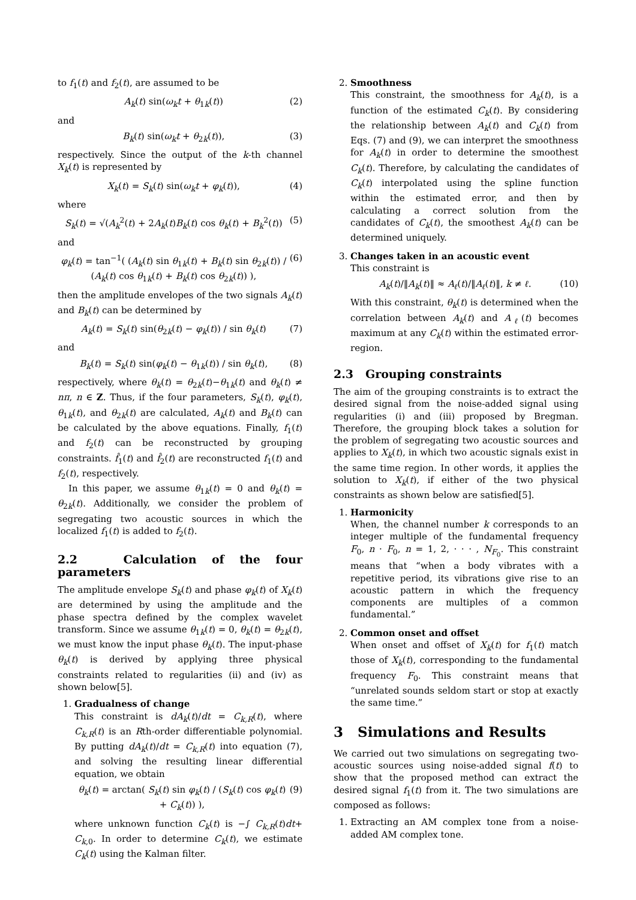to f<sub>1</sub>(t) and f<sub>2</sub>(t), are assumed to be
A<sub>k</sub>(t) sin(ω<sub>k</sub>t + θ<sub>1k</sub>(t)) (2)
and
B<sub>k</sub>(t) sin(ω<sub>k</sub>t + θ<sub>2k</sub>(t)), (3)
respectively. Since the output of the k-th channel X<sub>k</sub>(t) is represented by
X<sub>k</sub>(t) = S<sub>k</sub>(t) sin(ω<sub>k</sub>t + φ<sub>k</sub>(t)), (4)
where
S<sub>k</sub>(t) = √(A<sub>k</sub><sup>2</sup>(t) + 2A<sub>k</sub>(t)B<sub>k</sub>(t) cos θ<sub>k</sub>(t) + B<sub>k</sub><sup>2</sup>(t)) (5)
and
φ<sub>k</sub>(t) = tan<sup>−1</sup>( (A<sub>k</sub>(t) sin θ<sub>1k</sub>(t) + B<sub>k</sub>(t) sin θ<sub>2k</sub>(t)) / (A<sub>k</sub>(t) cos θ<sub>1k</sub>(t) + B<sub>k</sub>(t) cos θ<sub>2k</sub>(t)) ), (6)
then the amplitude envelopes of the two signals A<sub>k</sub>(t) and B<sub>k</sub>(t) can be determined by
A<sub>k</sub>(t) = S<sub>k</sub>(t) sin(θ<sub>2k</sub>(t) − φ<sub>k</sub>(t)) / sin θ<sub>k</sub>(t) (7)
and
B<sub>k</sub>(t) = S<sub>k</sub>(t) sin(φ<sub>k</sub>(t) − θ<sub>1k</sub>(t)) / sin θ<sub>k</sub>(t), (8)
respectively, where θ<sub>k</sub>(t) = θ<sub>2k</sub>(t)−θ<sub>1k</sub>(t) and θ<sub>k</sub>(t) ≠ nπ, n ∈ Z. Thus, if the four parameters, S<sub>k</sub>(t), φ<sub>k</sub>(t), θ<sub>1k</sub>(t), and θ<sub>2k</sub>(t) are calculated, A<sub>k</sub>(t) and B<sub>k</sub>(t) can be calculated by the above equations. Finally, f<sub>1</sub>(t) and f<sub>2</sub>(t) can be reconstructed by grouping constraints. f̂<sub>1</sub>(t) and f̂<sub>2</sub>(t) are reconstructed f<sub>1</sub>(t) and f<sub>2</sub>(t), respectively.
In this paper, we assume θ<sub>1k</sub>(t) = 0 and θ<sub>k</sub>(t) = θ<sub>2k</sub>(t). Additionally, we consider the problem of segregating two acoustic sources in which the localized f<sub>1</sub>(t) is added to f<sub>2</sub>(t).
2.2 Calculation of the four parameters
The amplitude envelope S<sub>k</sub>(t) and phase φ<sub>k</sub>(t) of X<sub>k</sub>(t) are determined by using the amplitude and the phase spectra defined by the complex wavelet transform. Since we assume θ<sub>1k</sub>(t) = 0, θ<sub>k</sub>(t) = θ<sub>2k</sub>(t), we must know the input phase θ<sub>k</sub>(t). The input-phase θ<sub>k</sub>(t) is derived by applying three physical constraints related to regularities (ii) and (iv) as shown below[5].
1. Gradualness of change
This constraint is dA<sub>k</sub>(t)/dt = C<sub>k,R</sub>(t), where C<sub>k,R</sub>(t) is an Rth-order differentiable polynomial. By putting dA<sub>k</sub>(t)/dt = C<sub>k,R</sub>(t) into equation (7), and solving the resulting linear differential equation, we obtain
θ<sub>k</sub>(t) = arctan( S<sub>k</sub>(t) sin φ<sub>k</sub>(t) / (S<sub>k</sub>(t) cos φ<sub>k</sub>(t) + C<sub>k</sub>(t)) ), (9)
where unknown function C<sub>k</sub>(t) is −∫ C<sub>k,R</sub>(t)dt+ C<sub>k,0</sub>. In order to determine C<sub>k</sub>(t), we estimate C<sub>k</sub>(t) using the Kalman filter.
2. Smoothness
This constraint, the smoothness for A<sub>k</sub>(t), is a function of the estimated C<sub>k</sub>(t). By considering the relationship between A<sub>k</sub>(t) and C<sub>k</sub>(t) from Eqs. (7) and (9), we can interpret the smoothness for A<sub>k</sub>(t) in order to determine the smoothest C<sub>k</sub>(t). Therefore, by calculating the candidates of C<sub>k</sub>(t) interpolated using the spline function within the estimated error, and then by calculating a correct solution from the candidates of C<sub>k</sub>(t), the smoothest A<sub>k</sub>(t) can be determined uniquely.
3. Changes taken in an acoustic event
This constraint is
A<sub>k</sub>(t)/‖A<sub>k</sub>(t)‖ ≈ A<sub>ℓ</sub>(t)/‖A<sub>ℓ</sub>(t)‖, k ≠ ℓ. (10)
With this constraint, θ<sub>k</sub>(t) is determined when the correlation between A<sub>k</sub>(t) and A<sub>ℓ</sub>(t) becomes maximum at any C<sub>k</sub>(t) within the estimated error-region.
2.3 Grouping constraints
The aim of the grouping constraints is to extract the desired signal from the noise-added signal using regularities (i) and (iii) proposed by Bregman. Therefore, the grouping block takes a solution for the problem of segregating two acoustic sources and applies to X<sub>k</sub>(t), in which two acoustic signals exist in the same time region. In other words, it applies the solution to X<sub>k</sub>(t), if either of the two physical constraints as shown below are satisfied[5].
1. Harmonicity
When, the channel number k corresponds to an integer multiple of the fundamental frequency F<sub>0</sub>, n · F<sub>0</sub>, n = 1, 2, · · · , N<sub>F<sub>0</sub></sub>. This constraint means that “when a body vibrates with a repetitive period, its vibrations give rise to an acoustic pattern in which the frequency components are multiples of a common fundamental.”
2. Common onset and offset
When onset and offset of X<sub>k</sub>(t) for f<sub>1</sub>(t) match those of X<sub>k</sub>(t), corresponding to the fundamental frequency F<sub>0</sub>. This constraint means that “unrelated sounds seldom start or stop at exactly the same time.”
3 Simulations and Results
We carried out two simulations on segregating two-acoustic sources using noise-added signal f(t) to show that the proposed method can extract the desired signal f<sub>1</sub>(t) from it. The two simulations are composed as follows:
1. Extracting an AM complex tone from a noise-added AM complex tone.